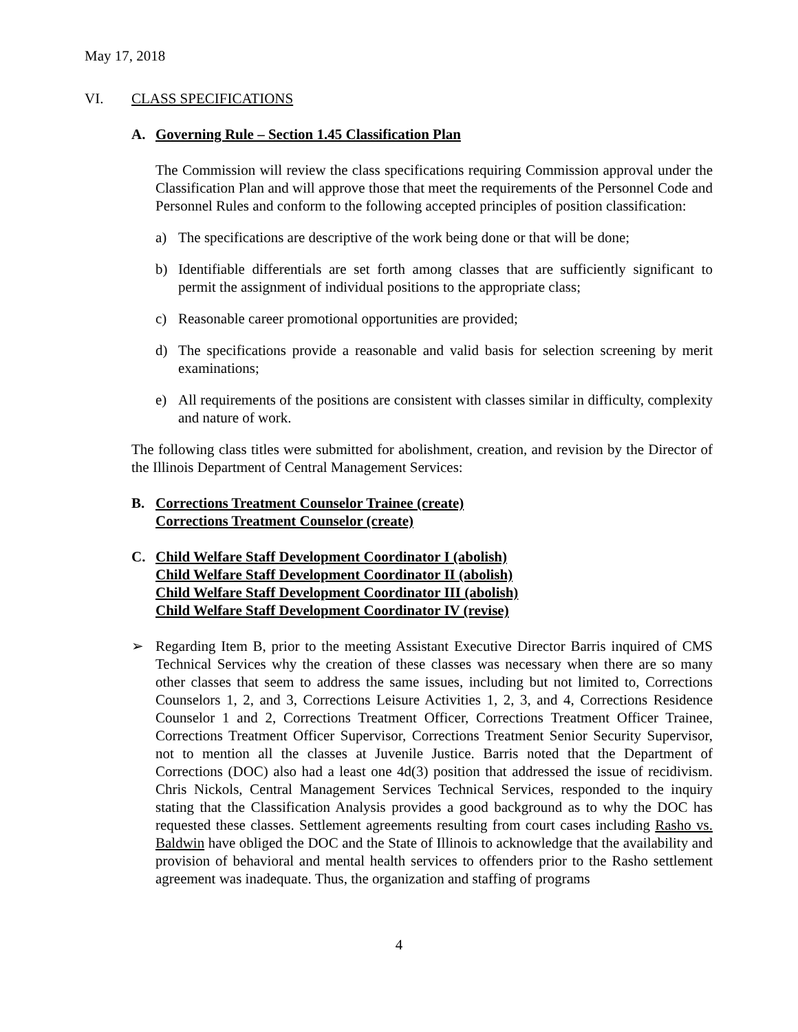May 17, 2018
VI. CLASS SPECIFICATIONS
A. Governing Rule – Section 1.45 Classification Plan
The Commission will review the class specifications requiring Commission approval under the Classification Plan and will approve those that meet the requirements of the Personnel Code and Personnel Rules and conform to the following accepted principles of position classification:
a) The specifications are descriptive of the work being done or that will be done;
b) Identifiable differentials are set forth among classes that are sufficiently significant to permit the assignment of individual positions to the appropriate class;
c) Reasonable career promotional opportunities are provided;
d) The specifications provide a reasonable and valid basis for selection screening by merit examinations;
e) All requirements of the positions are consistent with classes similar in difficulty, complexity and nature of work.
The following class titles were submitted for abolishment, creation, and revision by the Director of the Illinois Department of Central Management Services:
B. Corrections Treatment Counselor Trainee (create)
Corrections Treatment Counselor (create)
C. Child Welfare Staff Development Coordinator I (abolish)
Child Welfare Staff Development Coordinator II (abolish)
Child Welfare Staff Development Coordinator III (abolish)
Child Welfare Staff Development Coordinator IV (revise)
➢ Regarding Item B, prior to the meeting Assistant Executive Director Barris inquired of CMS Technical Services why the creation of these classes was necessary when there are so many other classes that seem to address the same issues, including but not limited to, Corrections Counselors 1, 2, and 3, Corrections Leisure Activities 1, 2, 3, and 4, Corrections Residence Counselor 1 and 2, Corrections Treatment Officer, Corrections Treatment Officer Trainee, Corrections Treatment Officer Supervisor, Corrections Treatment Senior Security Supervisor, not to mention all the classes at Juvenile Justice. Barris noted that the Department of Corrections (DOC) also had a least one 4d(3) position that addressed the issue of recidivism. Chris Nickols, Central Management Services Technical Services, responded to the inquiry stating that the Classification Analysis provides a good background as to why the DOC has requested these classes. Settlement agreements resulting from court cases including Rasho vs. Baldwin have obliged the DOC and the State of Illinois to acknowledge that the availability and provision of behavioral and mental health services to offenders prior to the Rasho settlement agreement was inadequate. Thus, the organization and staffing of programs
4